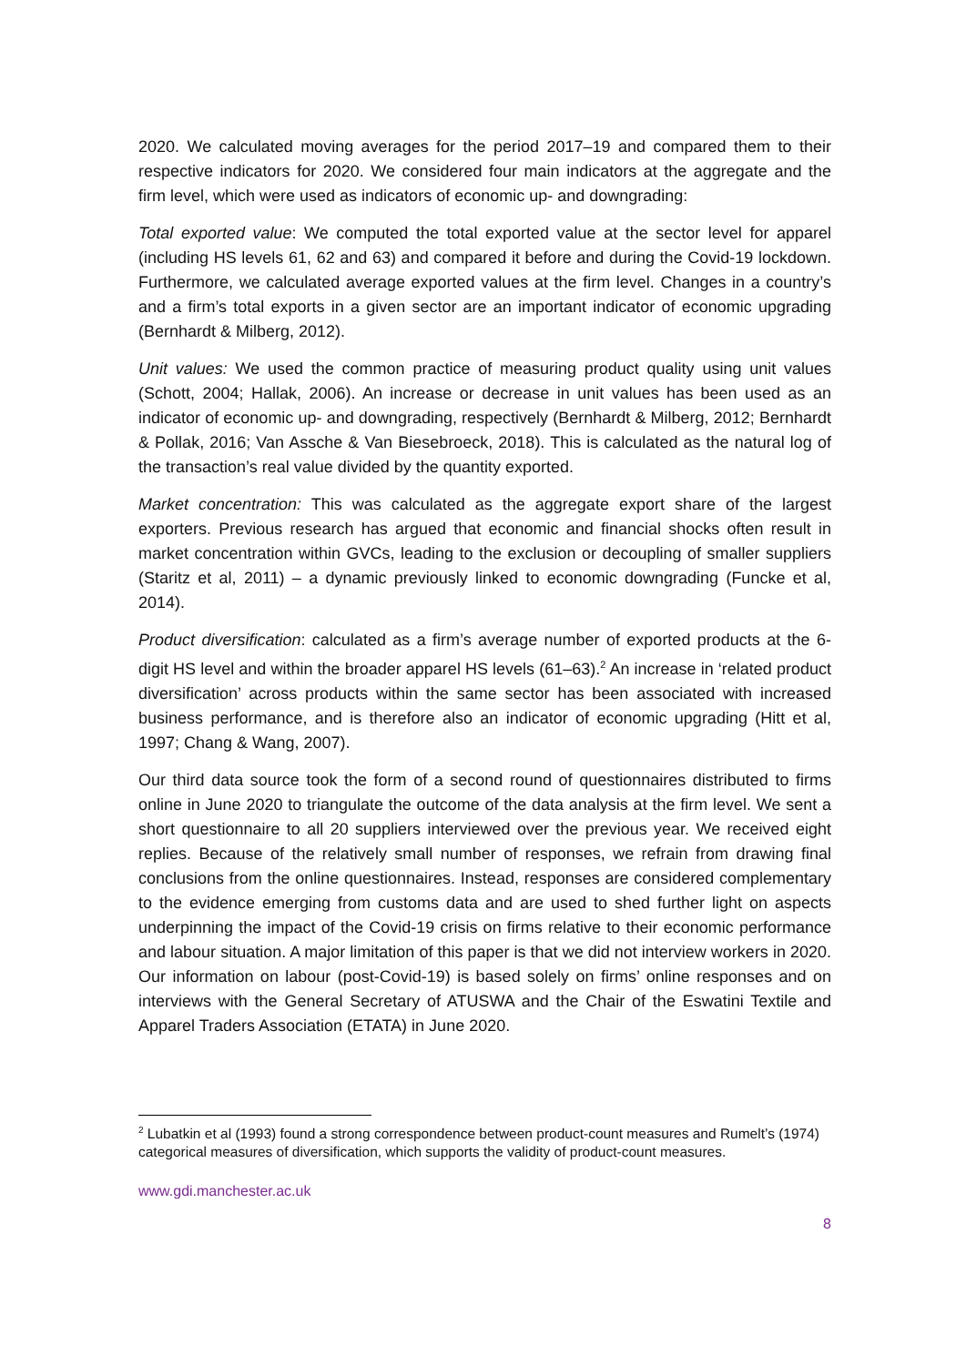2020. We calculated moving averages for the period 2017–19 and compared them to their respective indicators for 2020. We considered four main indicators at the aggregate and the firm level, which were used as indicators of economic up- and downgrading:
Total exported value: We computed the total exported value at the sector level for apparel (including HS levels 61, 62 and 63) and compared it before and during the Covid-19 lockdown. Furthermore, we calculated average exported values at the firm level. Changes in a country’s and a firm’s total exports in a given sector are an important indicator of economic upgrading (Bernhardt & Milberg, 2012).
Unit values: We used the common practice of measuring product quality using unit values (Schott, 2004; Hallak, 2006). An increase or decrease in unit values has been used as an indicator of economic up- and downgrading, respectively (Bernhardt & Milberg, 2012; Bernhardt & Pollak, 2016; Van Assche & Van Biesebroeck, 2018). This is calculated as the natural log of the transaction’s real value divided by the quantity exported.
Market concentration: This was calculated as the aggregate export share of the largest exporters. Previous research has argued that economic and financial shocks often result in market concentration within GVCs, leading to the exclusion or decoupling of smaller suppliers (Staritz et al, 2011) – a dynamic previously linked to economic downgrading (Funcke et al, 2014).
Product diversification: calculated as a firm’s average number of exported products at the 6-digit HS level and within the broader apparel HS levels (61–63).<sup>2</sup> An increase in ‘related product diversification’ across products within the same sector has been associated with increased business performance, and is therefore also an indicator of economic upgrading (Hitt et al, 1997; Chang & Wang, 2007).
Our third data source took the form of a second round of questionnaires distributed to firms online in June 2020 to triangulate the outcome of the data analysis at the firm level. We sent a short questionnaire to all 20 suppliers interviewed over the previous year. We received eight replies. Because of the relatively small number of responses, we refrain from drawing final conclusions from the online questionnaires. Instead, responses are considered complementary to the evidence emerging from customs data and are used to shed further light on aspects underpinning the impact of the Covid-19 crisis on firms relative to their economic performance and labour situation. A major limitation of this paper is that we did not interview workers in 2020. Our information on labour (post-Covid-19) is based solely on firms’ online responses and on interviews with the General Secretary of ATUSWA and the Chair of the Eswatini Textile and Apparel Traders Association (ETATA) in June 2020.
<sup>2</sup> Lubatkin et al (1993) found a strong correspondence between product-count measures and Rumelt’s (1974) categorical measures of diversification, which supports the validity of product-count measures.
www.gdi.manchester.ac.uk
8